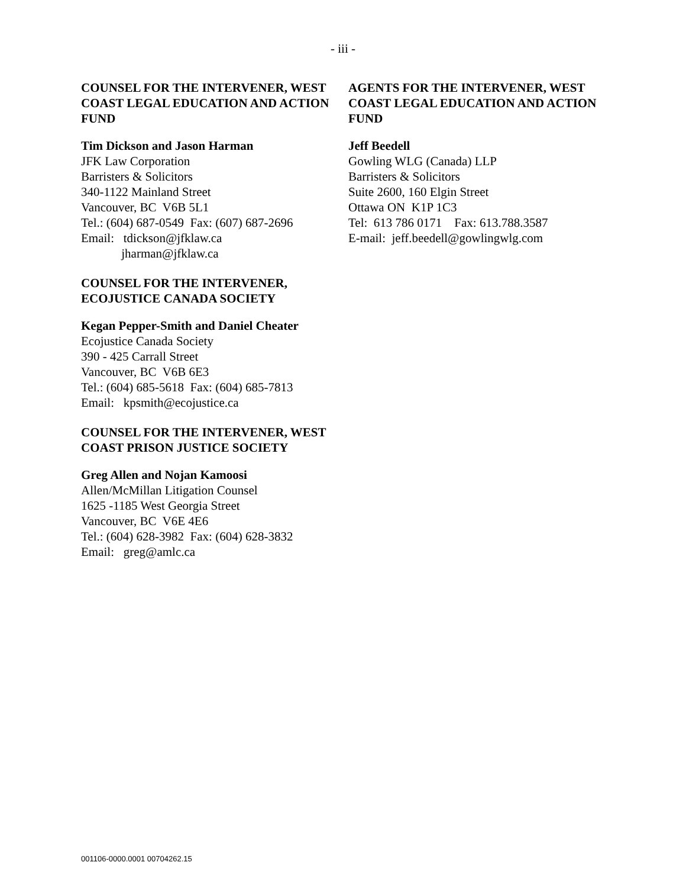- iii -
COUNSEL FOR THE INTERVENER, WEST COAST LEGAL EDUCATION AND ACTION FUND
Tim Dickson and Jason Harman
JFK Law Corporation
Barristers & Solicitors
340-1122 Mainland Street
Vancouver, BC V6B 5L1
Tel.: (604) 687-0549 Fax: (607) 687-2696
Email: tdickson@jfklaw.ca
jharman@jfklaw.ca
COUNSEL FOR THE INTERVENER, ECOJUSTICE CANADA SOCIETY
Kegan Pepper-Smith and Daniel Cheater
Ecojustice Canada Society
390 - 425 Carrall Street
Vancouver, BC V6B 6E3
Tel.: (604) 685-5618 Fax: (604) 685-7813
Email: kpsmith@ecojustice.ca
COUNSEL FOR THE INTERVENER, WEST COAST PRISON JUSTICE SOCIETY
Greg Allen and Nojan Kamoosi
Allen/McMillan Litigation Counsel
1625 -1185 West Georgia Street
Vancouver, BC V6E 4E6
Tel.: (604) 628-3982 Fax: (604) 628-3832
Email: greg@amlc.ca
AGENTS FOR THE INTERVENER, WEST COAST LEGAL EDUCATION AND ACTION FUND
Jeff Beedell
Gowling WLG (Canada) LLP
Barristers & Solicitors
Suite 2600, 160 Elgin Street
Ottawa ON K1P 1C3
Tel: 613 786 0171 Fax: 613.788.3587
E-mail: jeff.beedell@gowlingwlg.com
001106-0000.0001 00704262.15